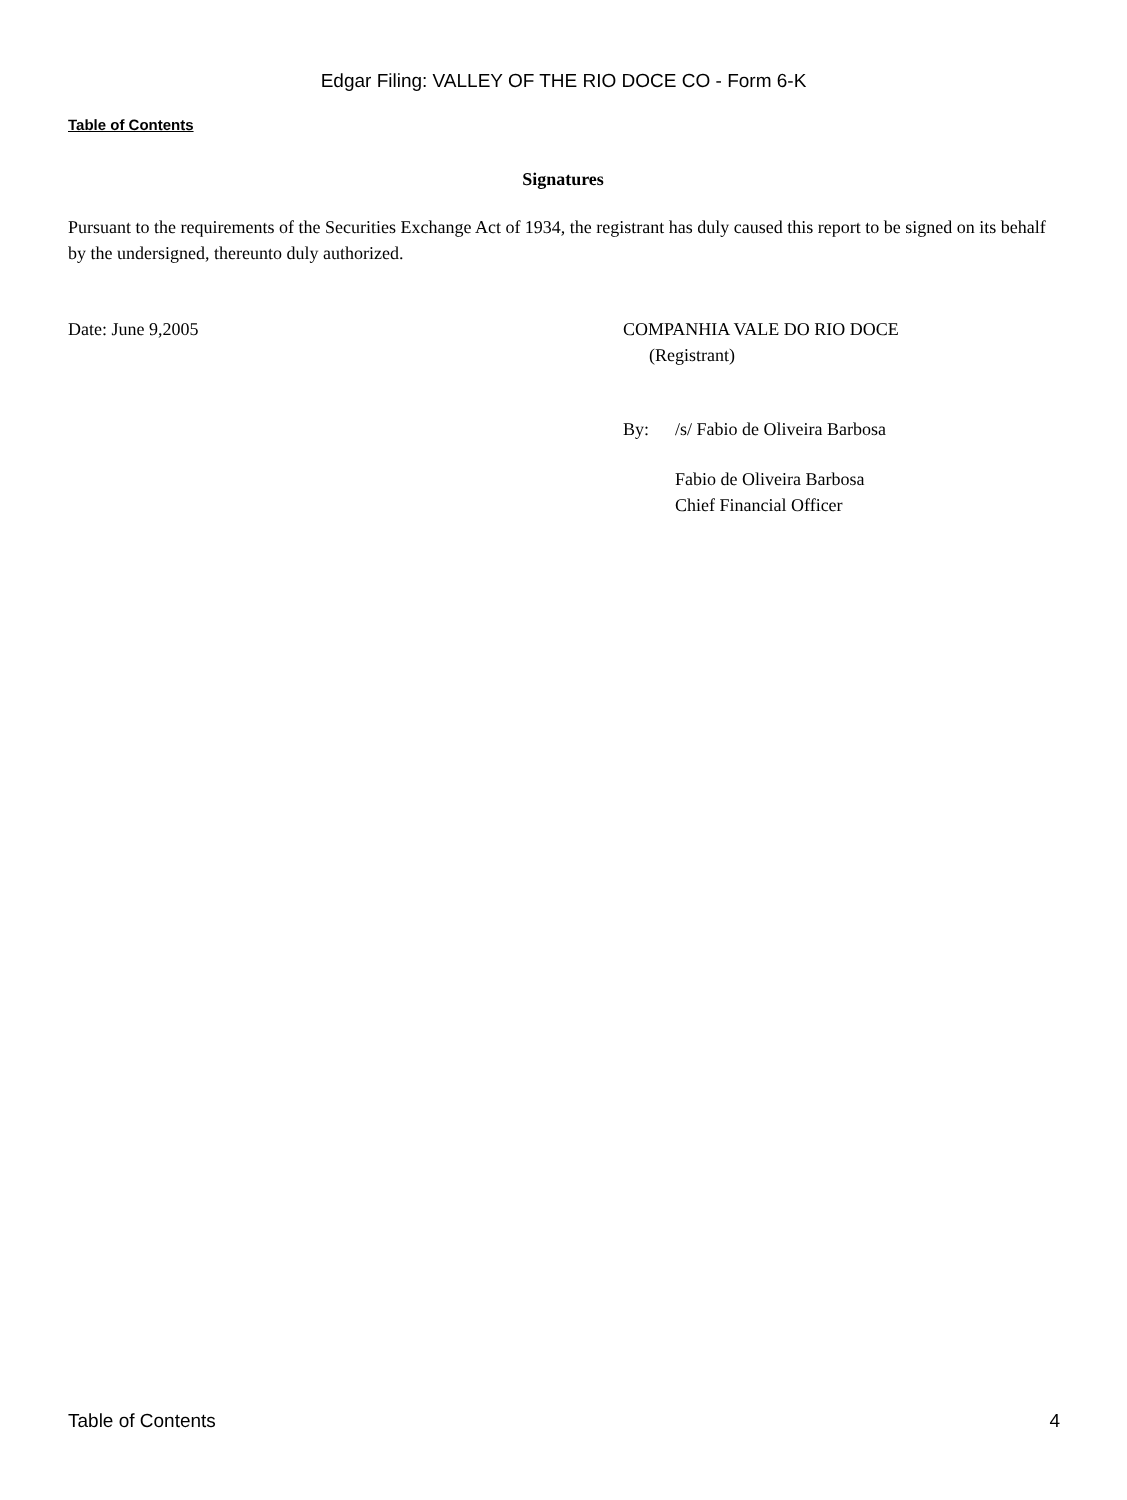Edgar Filing: VALLEY OF THE RIO DOCE CO - Form 6-K
Table of Contents
Signatures
Pursuant to the requirements of the Securities Exchange Act of 1934, the registrant has duly caused this report to be signed on its behalf by the undersigned, thereunto duly authorized.
Date: June 9,2005 COMPANHIA VALE DO RIO DOCE
(Registrant)
By: /s/ Fabio de Oliveira Barbosa
Fabio de Oliveira Barbosa
Chief Financial Officer
Table of Contents 4